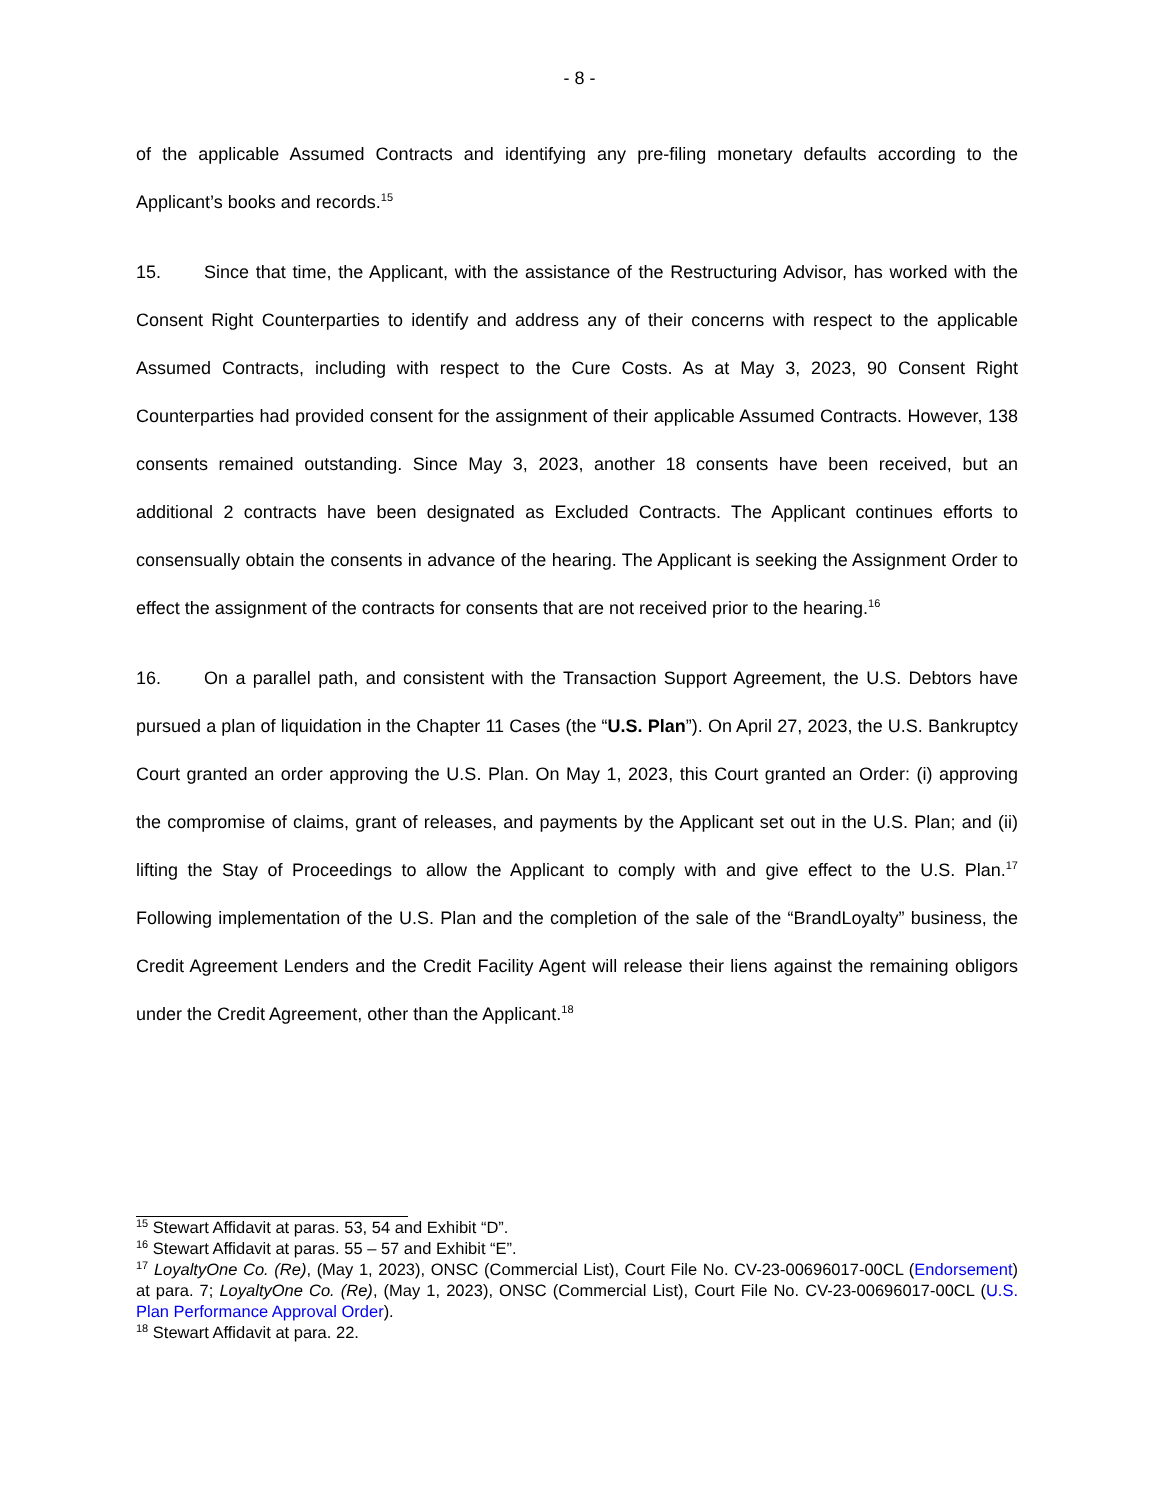- 8 -
of the applicable Assumed Contracts and identifying any pre-filing monetary defaults according to the Applicant’s books and records.<sup>15</sup>
15. Since that time, the Applicant, with the assistance of the Restructuring Advisor, has worked with the Consent Right Counterparties to identify and address any of their concerns with respect to the applicable Assumed Contracts, including with respect to the Cure Costs. As at May 3, 2023, 90 Consent Right Counterparties had provided consent for the assignment of their applicable Assumed Contracts. However, 138 consents remained outstanding. Since May 3, 2023, another 18 consents have been received, but an additional 2 contracts have been designated as Excluded Contracts. The Applicant continues efforts to consensually obtain the consents in advance of the hearing. The Applicant is seeking the Assignment Order to effect the assignment of the contracts for consents that are not received prior to the hearing.<sup>16</sup>
16. On a parallel path, and consistent with the Transaction Support Agreement, the U.S. Debtors have pursued a plan of liquidation in the Chapter 11 Cases (the “U.S. Plan”). On April 27, 2023, the U.S. Bankruptcy Court granted an order approving the U.S. Plan. On May 1, 2023, this Court granted an Order: (i) approving the compromise of claims, grant of releases, and payments by the Applicant set out in the U.S. Plan; and (ii) lifting the Stay of Proceedings to allow the Applicant to comply with and give effect to the U.S. Plan.<sup>17</sup> Following implementation of the U.S. Plan and the completion of the sale of the “BrandLoyalty” business, the Credit Agreement Lenders and the Credit Facility Agent will release their liens against the remaining obligors under the Credit Agreement, other than the Applicant.<sup>18</sup>
<sup>15</sup> Stewart Affidavit at paras. 53, 54 and Exhibit “D”.
<sup>16</sup> Stewart Affidavit at paras. 55 – 57 and Exhibit “E”.
<sup>17</sup> LoyaltyOne Co. (Re), (May 1, 2023), ONSC (Commercial List), Court File No. CV-23-00696017-00CL (Endorsement) at para. 7; LoyaltyOne Co. (Re), (May 1, 2023), ONSC (Commercial List), Court File No. CV-23-00696017-00CL (U.S. Plan Performance Approval Order).
<sup>18</sup> Stewart Affidavit at para. 22.